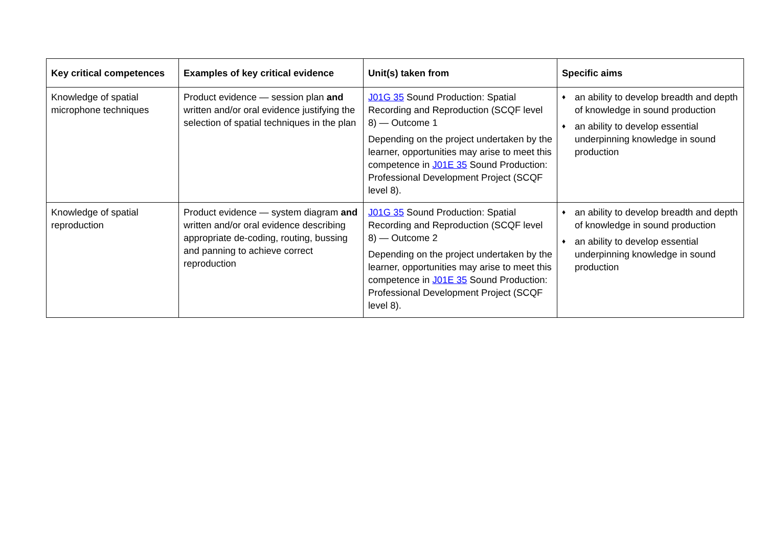| Key critical competences | Examples of key critical evidence | Unit(s) taken from | Specific aims |
| --- | --- | --- | --- |
| Knowledge of spatial microphone techniques | Product evidence — session plan and written and/or oral evidence justifying the selection of spatial techniques in the plan | J01G 35 Sound Production: Spatial Recording and Reproduction (SCQF level 8) — Outcome 1 Depending on the project undertaken by the learner, opportunities may arise to meet this competence in J01E 35 Sound Production: Professional Development Project (SCQF level 8). | ♦ an ability to develop breadth and depth of knowledge in sound production ♦ an ability to develop essential underpinning knowledge in sound production |
| Knowledge of spatial reproduction | Product evidence — system diagram and written and/or oral evidence describing appropriate de-coding, routing, bussing and panning to achieve correct reproduction | J01G 35 Sound Production: Spatial Recording and Reproduction (SCQF level 8) — Outcome 2 Depending on the project undertaken by the learner, opportunities may arise to meet this competence in J01E 35 Sound Production: Professional Development Project (SCQF level 8). | ♦ an ability to develop breadth and depth of knowledge in sound production ♦ an ability to develop essential underpinning knowledge in sound production |